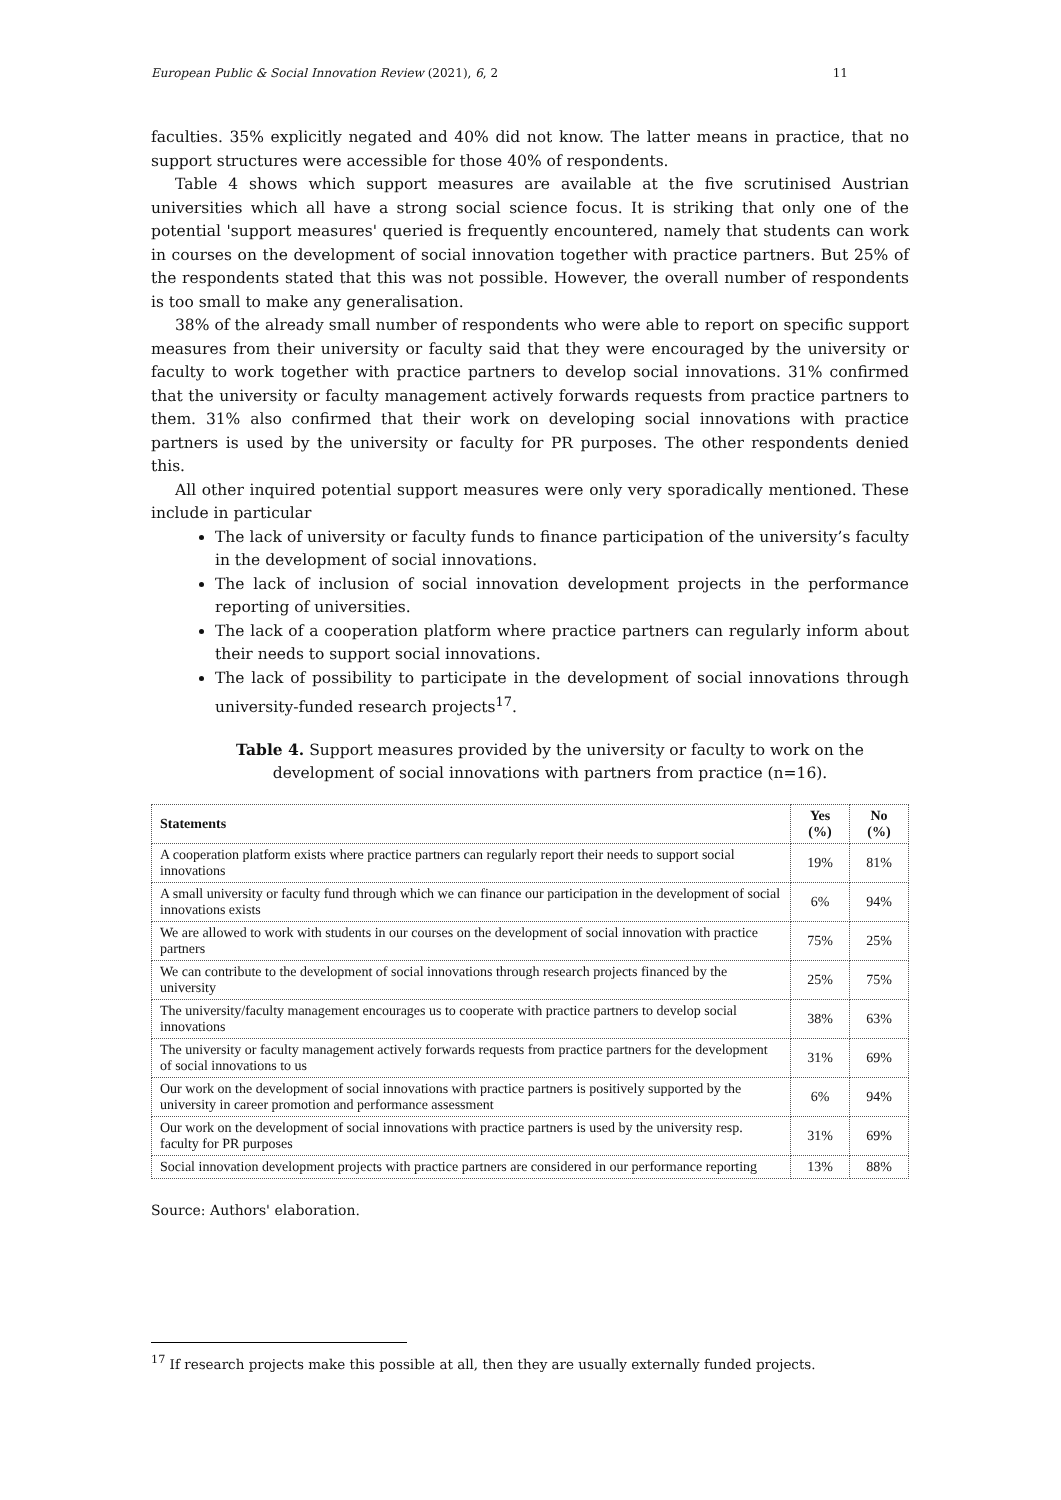European Public & Social Innovation Review (2021), 6, 2 11
faculties. 35% explicitly negated and 40% did not know. The latter means in practice, that no support structures were accessible for those 40% of respondents.
Table 4 shows which support measures are available at the five scrutinised Austrian universities which all have a strong social science focus. It is striking that only one of the potential 'support measures' queried is frequently encountered, namely that students can work in courses on the development of social innovation together with practice partners. But 25% of the respondents stated that this was not possible. However, the overall number of respondents is too small to make any generalisation.
38% of the already small number of respondents who were able to report on specific support measures from their university or faculty said that they were encouraged by the university or faculty to work together with practice partners to develop social innovations. 31% confirmed that the university or faculty management actively forwards requests from practice partners to them. 31% also confirmed that their work on developing social innovations with practice partners is used by the university or faculty for PR purposes. The other respondents denied this.
All other inquired potential support measures were only very sporadically mentioned. These include in particular
The lack of university or faculty funds to finance participation of the university’s faculty in the development of social innovations.
The lack of inclusion of social innovation development projects in the performance reporting of universities.
The lack of a cooperation platform where practice partners can regularly inform about their needs to support social innovations.
The lack of possibility to participate in the development of social innovations through university-funded research projects<sup>17</sup>.
Table 4. Support measures provided by the university or faculty to work on the development of social innovations with partners from practice (n=16).
| Statements | Yes (%) | No (%) |
| --- | --- | --- |
| A cooperation platform exists where practice partners can regularly report their needs to support social innovations | 19% | 81% |
| A small university or faculty fund through which we can finance our participation in the development of social innovations exists | 6% | 94% |
| We are allowed to work with students in our courses on the development of social innovation with practice partners | 75% | 25% |
| We can contribute to the development of social innovations through research projects financed by the university | 25% | 75% |
| The university/faculty management encourages us to cooperate with practice partners to develop social innovations | 38% | 63% |
| The university or faculty management actively forwards requests from practice partners for the development of social innovations to us | 31% | 69% |
| Our work on the development of social innovations with practice partners is positively supported by the university in career promotion and performance assessment | 6% | 94% |
| Our work on the development of social innovations with practice partners is used by the university resp. faculty for PR purposes | 31% | 69% |
| Social innovation development projects with practice partners are considered in our performance reporting | 13% | 88% |
Source: Authors' elaboration.
<sup>17</sup> If research projects make this possible at all, then they are usually externally funded projects.